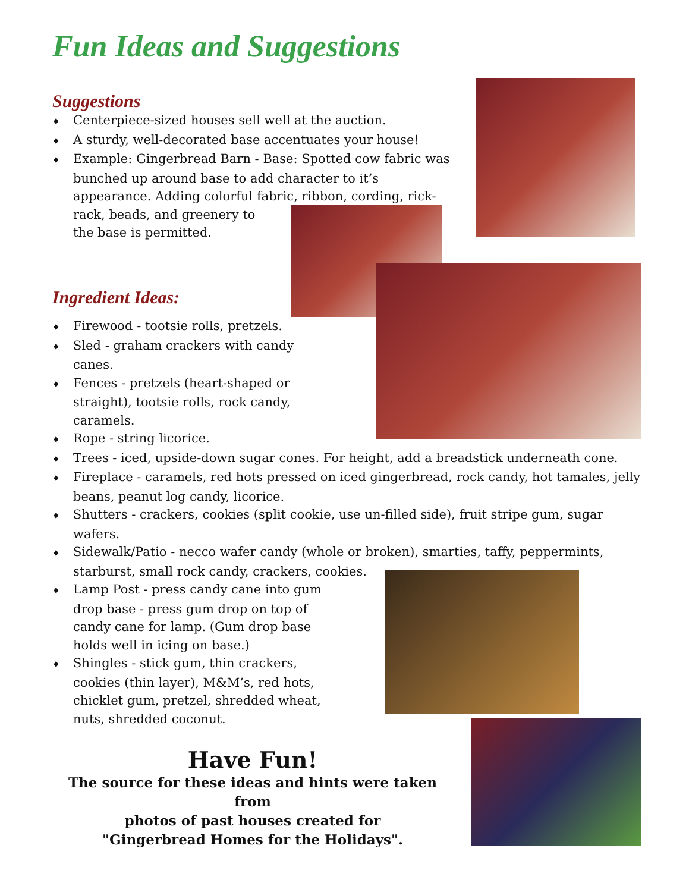Fun Ideas and Suggestions
Suggestions
♦ Centerpiece-sized houses sell well at the auction.
♦ A sturdy, well-decorated base accentuates your house!
♦ Example: Gingerbread Barn - Base: Spotted cow fabric was bunched up around base to add character to it’s appearance. Adding colorful fabric, ribbon, cording, rick-rack, beads, and greenery to
the base is permitted.
Ingredient Ideas:
♦ Firewood - tootsie rolls, pretzels.
♦ Sled - graham crackers with candy canes.
♦ Fences - pretzels (heart-shaped or straight), tootsie rolls, rock candy, caramels.
♦ Rope - string licorice.
♦ Trees - iced, upside-down sugar cones. For height, add a breadstick underneath cone.
♦ Fireplace - caramels, red hots pressed on iced gingerbread, rock candy, hot tamales, jelly beans, peanut log candy, licorice.
♦ Shutters - crackers, cookies (split cookie, use un-filled side), fruit stripe gum, sugar wafers.
♦ Sidewalk/Patio - necco wafer candy (whole or broken), smarties, taffy, peppermints, starburst, small rock candy, crackers, cookies.
♦ Lamp Post - press candy cane into gum drop base - press gum drop on top of candy cane for lamp. (Gum drop base holds well in icing on base.)
♦ Shingles - stick gum, thin crackers, cookies (thin layer), M&M’s, red hots, chicklet gum, pretzel, shredded wheat, nuts, shredded coconut.
Have Fun!
The source for these ideas and hints were taken from
photos of past houses created for
"Gingerbread Homes for the Holidays".